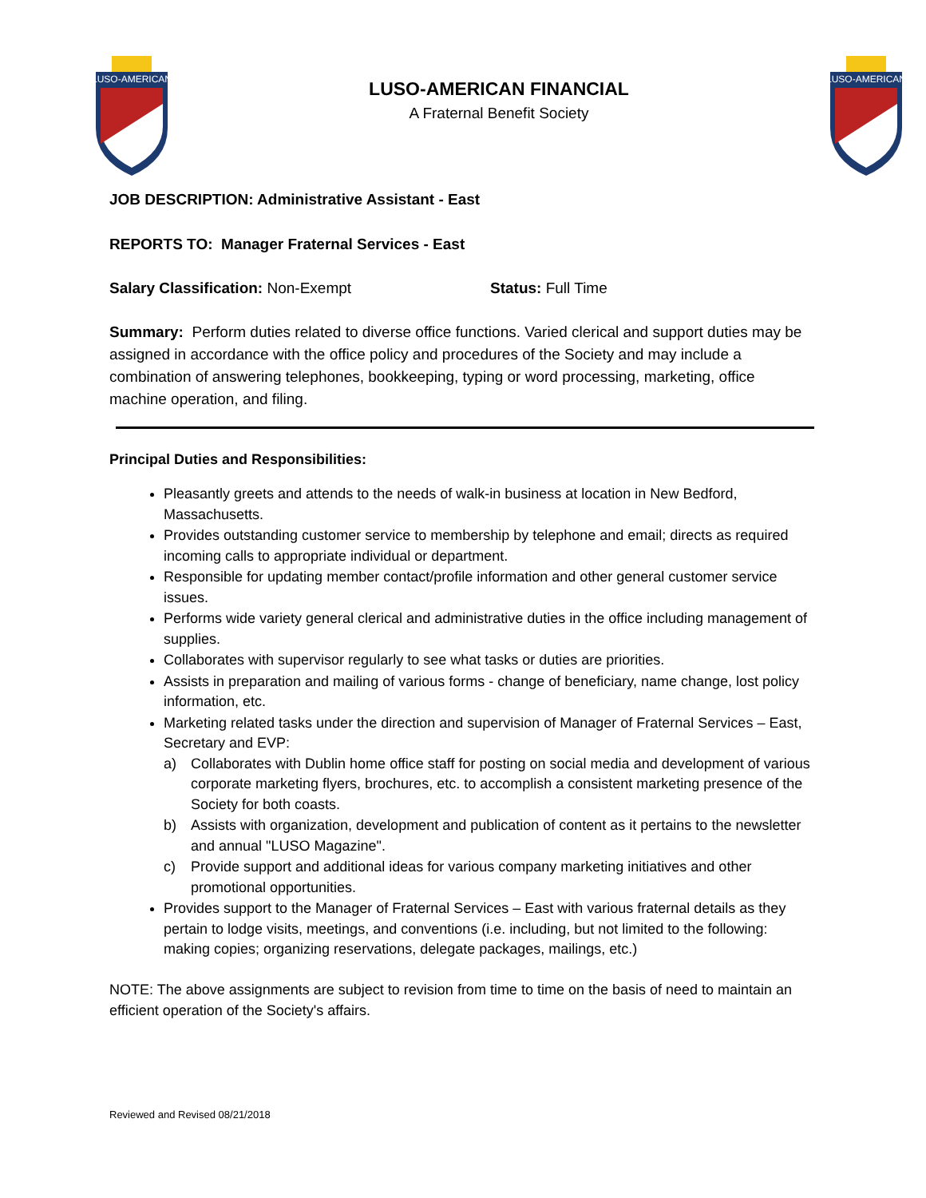LUSO-AMERICAN
LUSO-AMERICAN FINANCIAL
A Fraternal Benefit Society
LUSO-AMERICAN
JOB DESCRIPTION: Administrative Assistant - East
REPORTS TO: Manager Fraternal Services - East
Salary Classification: Non-Exempt Status: Full Time
Summary: Perform duties related to diverse office functions. Varied clerical and support duties may be assigned in accordance with the office policy and procedures of the Society and may include a combination of answering telephones, bookkeeping, typing or word processing, marketing, office machine operation, and filing.
Principal Duties and Responsibilities:
Pleasantly greets and attends to the needs of walk-in business at location in New Bedford, Massachusetts.
Provides outstanding customer service to membership by telephone and email; directs as required incoming calls to appropriate individual or department.
Responsible for updating member contact/profile information and other general customer service issues.
Performs wide variety general clerical and administrative duties in the office including management of supplies.
Collaborates with supervisor regularly to see what tasks or duties are priorities.
Assists in preparation and mailing of various forms - change of beneficiary, name change, lost policy information, etc.
Marketing related tasks under the direction and supervision of Manager of Fraternal Services – East, Secretary and EVP:
a) Collaborates with Dublin home office staff for posting on social media and development of various corporate marketing flyers, brochures, etc. to accomplish a consistent marketing presence of the Society for both coasts.
b) Assists with organization, development and publication of content as it pertains to the newsletter and annual "LUSO Magazine".
c) Provide support and additional ideas for various company marketing initiatives and other promotional opportunities.
Provides support to the Manager of Fraternal Services – East with various fraternal details as they pertain to lodge visits, meetings, and conventions (i.e. including, but not limited to the following: making copies; organizing reservations, delegate packages, mailings, etc.)
NOTE: The above assignments are subject to revision from time to time on the basis of need to maintain an efficient operation of the Society's affairs.
Reviewed and Revised 08/21/2018